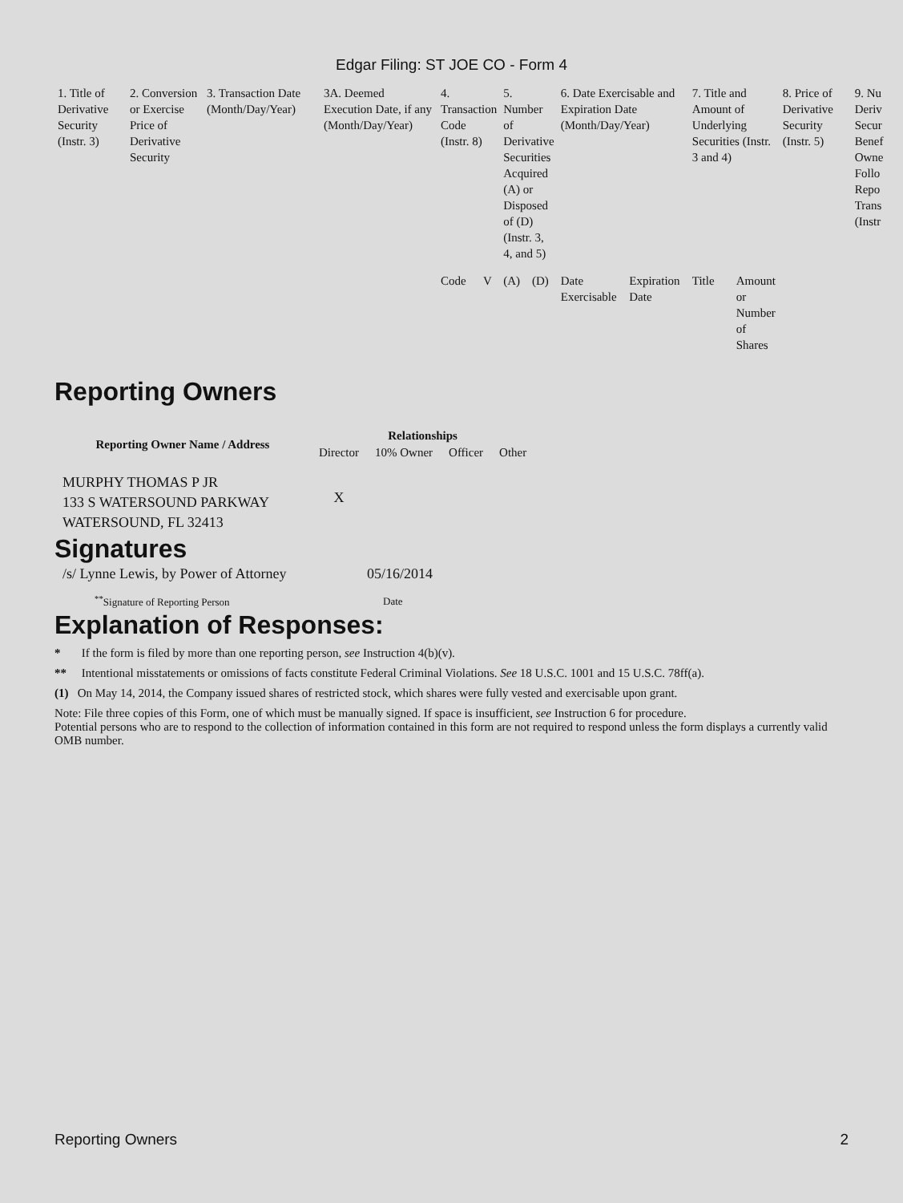Edgar Filing: ST JOE CO - Form 4
| 1. Title of Derivative Security (Instr. 3) | 2. Conversion or Exercise Price of Derivative Security | 3. Transaction Date (Month/Day/Year) | 3A. Deemed Execution Date, if any (Month/Day/Year) | 4. Transaction Code (Instr. 8) | | 5. Number of Derivative Securities Acquired (A) or Disposed of (D) (Instr. 3, 4, and 5) | | 6. Date Exercisable and Expiration Date (Month/Day/Year) | | 7. Title and Amount of Underlying Securities (Instr. 3 and 4) | | 8. Price of Derivative Security (Instr. 5) | 9. Nu Deriv Secur Benef Owne Follo Repo Trans (Instr |
| | | | | Code | V | (A) | (D) | Date Exercisable | Expiration Date | Title | Amount or Number of Shares | | |
Reporting Owners
| Reporting Owner Name / Address | Relationships | | | |
| --- | --- | --- | --- | --- |
| | Director | 10% Owner | Officer | Other |
| MURPHY THOMAS P JR 133 S WATERSOUND PARKWAY WATERSOUND, FL 32413 | X | | | |
Signatures
| /s/ Lynne Lewis, by Power of Attorney | 05/16/2014 |
| <sup>**</sup> Signature of Reporting Person | Date |
Explanation of Responses:
* If the form is filed by more than one reporting person, see Instruction 4(b)(v).
** Intentional misstatements or omissions of facts constitute Federal Criminal Violations. See 18 U.S.C. 1001 and 15 U.S.C. 78ff(a).
(1) On May 14, 2014, the Company issued shares of restricted stock, which shares were fully vested and exercisable upon grant.
Note: File three copies of this Form, one of which must be manually signed. If space is insufficient, see Instruction 6 for procedure.
Potential persons who are to respond to the collection of information contained in this form are not required to respond unless the form displays a currently valid OMB number.
Reporting Owners 2